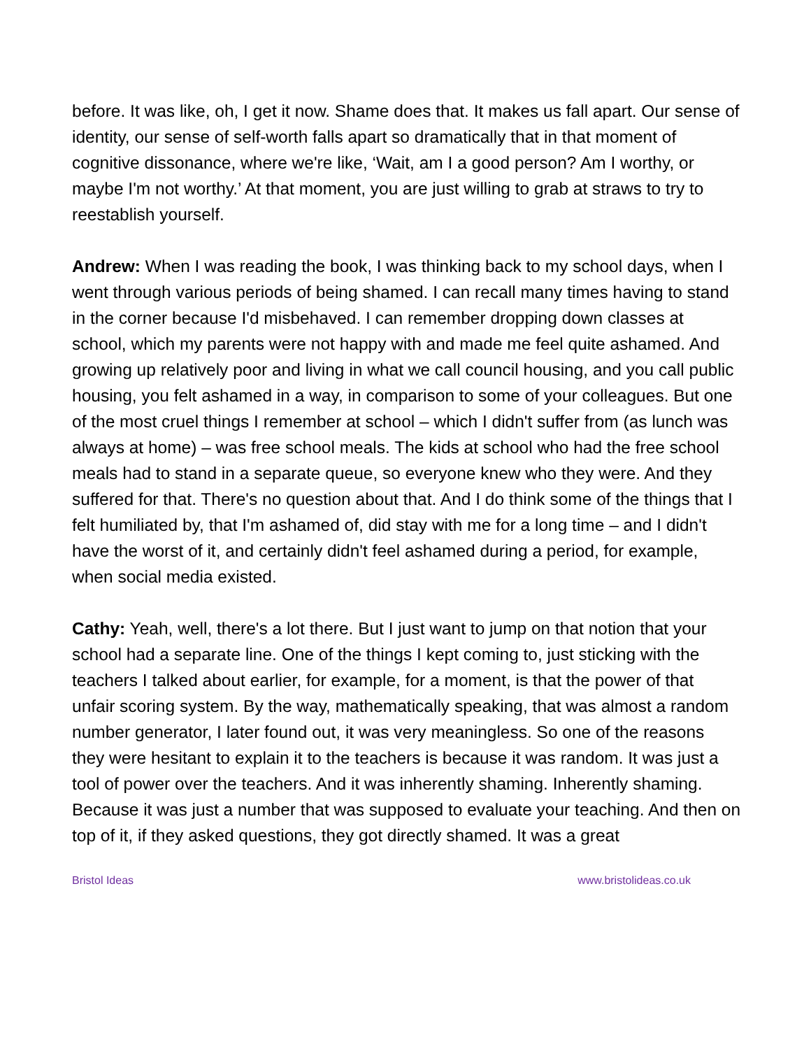before. It was like, oh, I get it now. Shame does that. It makes us fall apart. Our sense of identity, our sense of self-worth falls apart so dramatically that in that moment of cognitive dissonance, where we're like, ‘Wait, am I a good person? Am I worthy, or maybe I'm not worthy.’ At that moment, you are just willing to grab at straws to try to reestablish yourself.
Andrew: When I was reading the book, I was thinking back to my school days, when I went through various periods of being shamed. I can recall many times having to stand in the corner because I'd misbehaved. I can remember dropping down classes at school, which my parents were not happy with and made me feel quite ashamed. And growing up relatively poor and living in what we call council housing, and you call public housing, you felt ashamed in a way, in comparison to some of your colleagues. But one of the most cruel things I remember at school – which I didn't suffer from (as lunch was always at home) – was free school meals. The kids at school who had the free school meals had to stand in a separate queue, so everyone knew who they were. And they suffered for that. There's no question about that. And I do think some of the things that I felt humiliated by, that I'm ashamed of, did stay with me for a long time – and I didn't have the worst of it, and certainly didn't feel ashamed during a period, for example, when social media existed.
Cathy: Yeah, well, there's a lot there. But I just want to jump on that notion that your school had a separate line. One of the things I kept coming to, just sticking with the teachers I talked about earlier, for example, for a moment, is that the power of that unfair scoring system. By the way, mathematically speaking, that was almost a random number generator, I later found out, it was very meaningless. So one of the reasons they were hesitant to explain it to the teachers is because it was random. It was just a tool of power over the teachers. And it was inherently shaming. Inherently shaming. Because it was just a number that was supposed to evaluate your teaching. And then on top of it, if they asked questions, they got directly shamed. It was a great
Bristol Ideas www.bristolideas.co.uk